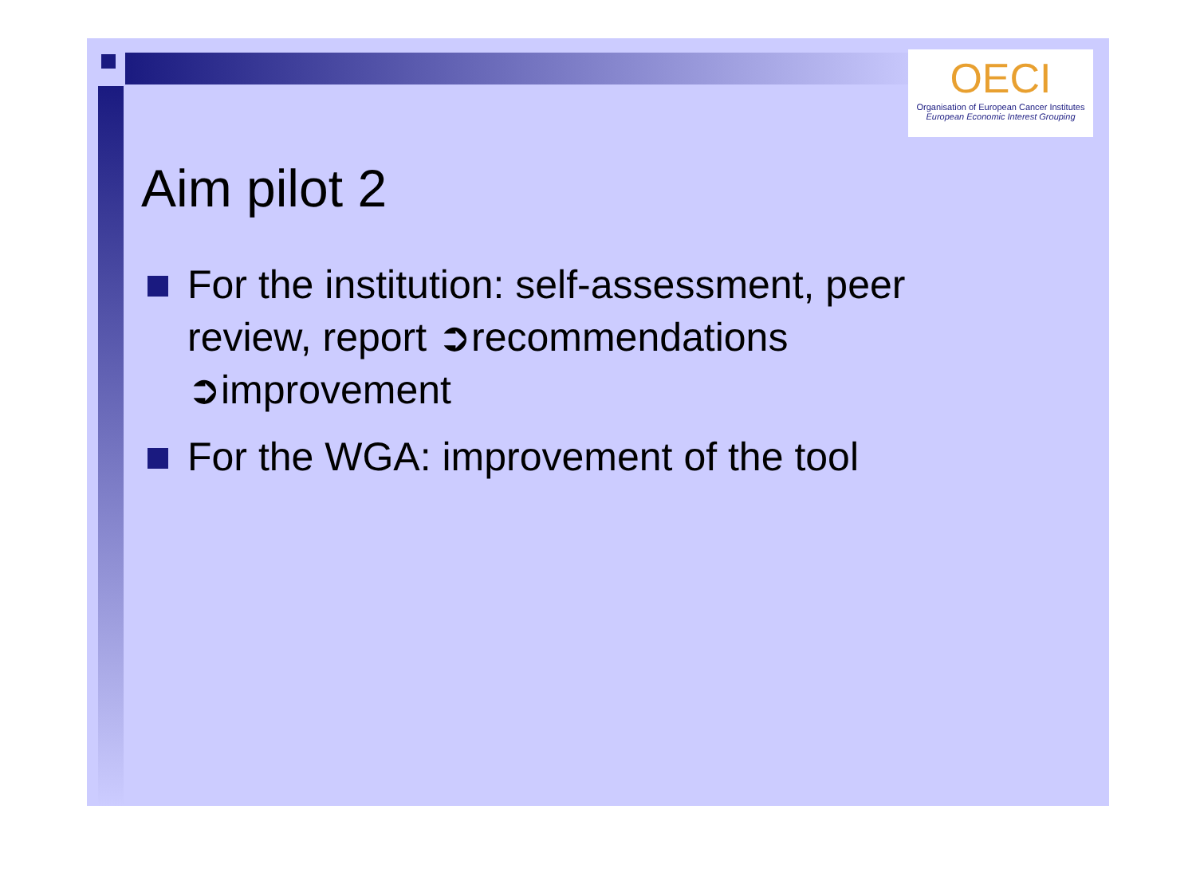OECI
Organisation of European Cancer Institutes
European Economic Interest Grouping
Aim pilot 2
For the institution: self-assessment, peer review, report ➲recommendations ➲improvement
For the WGA: improvement of the tool